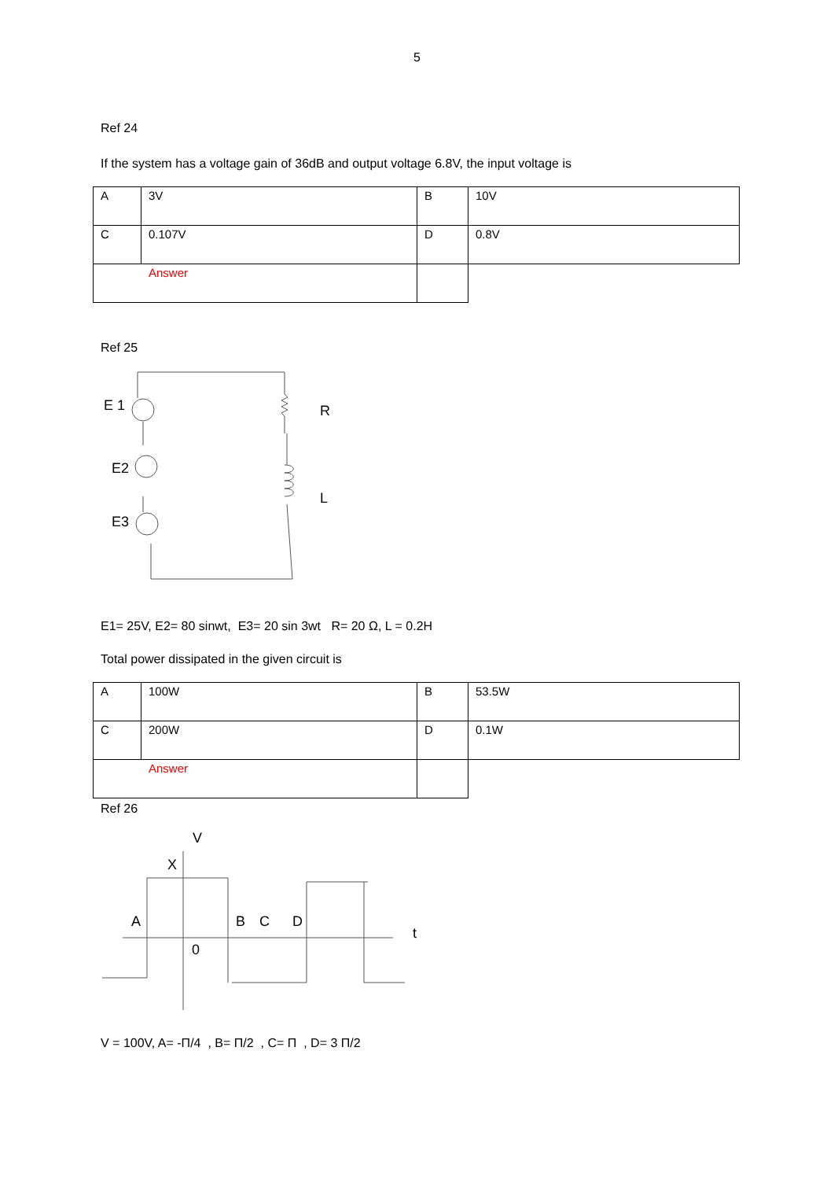5
Ref 24
If the system has a voltage gain of 36dB and output voltage 6.8V, the input voltage is
| A | 3V | B | 10V |
| C | 0.107V | D | 0.8V |
| Answer | | | |
Ref 25
E 1
E2
E3
R
L
E1= 25V, E2= 80 sinwt, E3= 20 sin 3wt R= 20 Ω, L = 0.2H
Total power dissipated in the given circuit is
| A | 100W | B | 53.5W |
| C | 200W | D | 0.1W |
| Answer | | | |
Ref 26
V
X
A
B
C
D
t
0
V = 100V, A= -Π/4 , B= Π/2 , C= Π , D= 3 Π/2